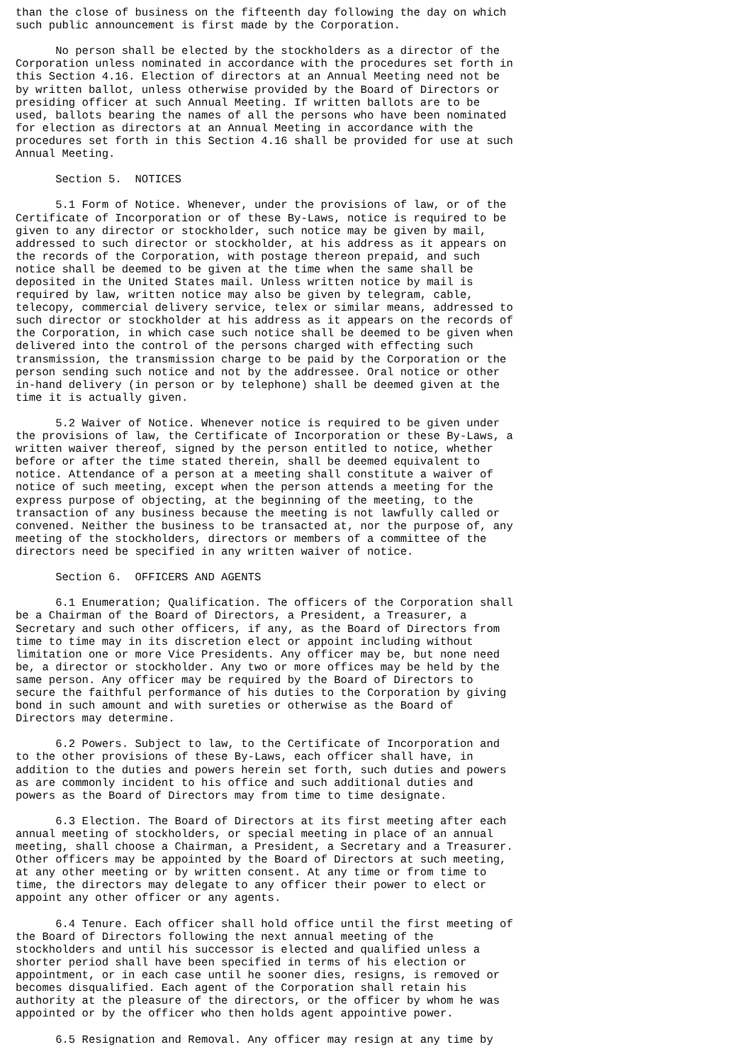than the close of business on the fifteenth day following the day on which
such public announcement is first made by the Corporation.

      No person shall be elected by the stockholders as a director of the
Corporation unless nominated in accordance with the procedures set forth in
this Section 4.16. Election of directors at an Annual Meeting need not be
by written ballot, unless otherwise provided by the Board of Directors or
presiding officer at such Annual Meeting. If written ballots are to be
used, ballots bearing the names of all the persons who have been nominated
for election as directors at an Annual Meeting in accordance with the
procedures set forth in this Section 4.16 shall be provided for use at such
Annual Meeting.

      Section 5.  NOTICES

      5.1 Form of Notice. Whenever, under the provisions of law, or of the
Certificate of Incorporation or of these By-Laws, notice is required to be
given to any director or stockholder, such notice may be given by mail,
addressed to such director or stockholder, at his address as it appears on
the records of the Corporation, with postage thereon prepaid, and such
notice shall be deemed to be given at the time when the same shall be
deposited in the United States mail. Unless written notice by mail is
required by law, written notice may also be given by telegram, cable,
telecopy, commercial delivery service, telex or similar means, addressed to
such director or stockholder at his address as it appears on the records of
the Corporation, in which case such notice shall be deemed to be given when
delivered into the control of the persons charged with effecting such
transmission, the transmission charge to be paid by the Corporation or the
person sending such notice and not by the addressee. Oral notice or other
in-hand delivery (in person or by telephone) shall be deemed given at the
time it is actually given.

      5.2 Waiver of Notice. Whenever notice is required to be given under
the provisions of law, the Certificate of Incorporation or these By-Laws, a
written waiver thereof, signed by the person entitled to notice, whether
before or after the time stated therein, shall be deemed equivalent to
notice. Attendance of a person at a meeting shall constitute a waiver of
notice of such meeting, except when the person attends a meeting for the
express purpose of objecting, at the beginning of the meeting, to the
transaction of any business because the meeting is not lawfully called or
convened. Neither the business to be transacted at, nor the purpose of, any
meeting of the stockholders, directors or members of a committee of the
directors need be specified in any written waiver of notice.

      Section 6.  OFFICERS AND AGENTS

      6.1 Enumeration; Qualification. The officers of the Corporation shall
be a Chairman of the Board of Directors, a President, a Treasurer, a
Secretary and such other officers, if any, as the Board of Directors from
time to time may in its discretion elect or appoint including without
limitation one or more Vice Presidents. Any officer may be, but none need
be, a director or stockholder. Any two or more offices may be held by the
same person. Any officer may be required by the Board of Directors to
secure the faithful performance of his duties to the Corporation by giving
bond in such amount and with sureties or otherwise as the Board of
Directors may determine.

      6.2 Powers. Subject to law, to the Certificate of Incorporation and
to the other provisions of these By-Laws, each officer shall have, in
addition to the duties and powers herein set forth, such duties and powers
as are commonly incident to his office and such additional duties and
powers as the Board of Directors may from time to time designate.

      6.3 Election. The Board of Directors at its first meeting after each
annual meeting of stockholders, or special meeting in place of an annual
meeting, shall choose a Chairman, a President, a Secretary and a Treasurer.
Other officers may be appointed by the Board of Directors at such meeting,
at any other meeting or by written consent. At any time or from time to
time, the directors may delegate to any officer their power to elect or
appoint any other officer or any agents.

      6.4 Tenure. Each officer shall hold office until the first meeting of
the Board of Directors following the next annual meeting of the
stockholders and until his successor is elected and qualified unless a
shorter period shall have been specified in terms of his election or
appointment, or in each case until he sooner dies, resigns, is removed or
becomes disqualified. Each agent of the Corporation shall retain his
authority at the pleasure of the directors, or the officer by whom he was
appointed or by the officer who then holds agent appointive power.

      6.5 Resignation and Removal. Any officer may resign at any time by